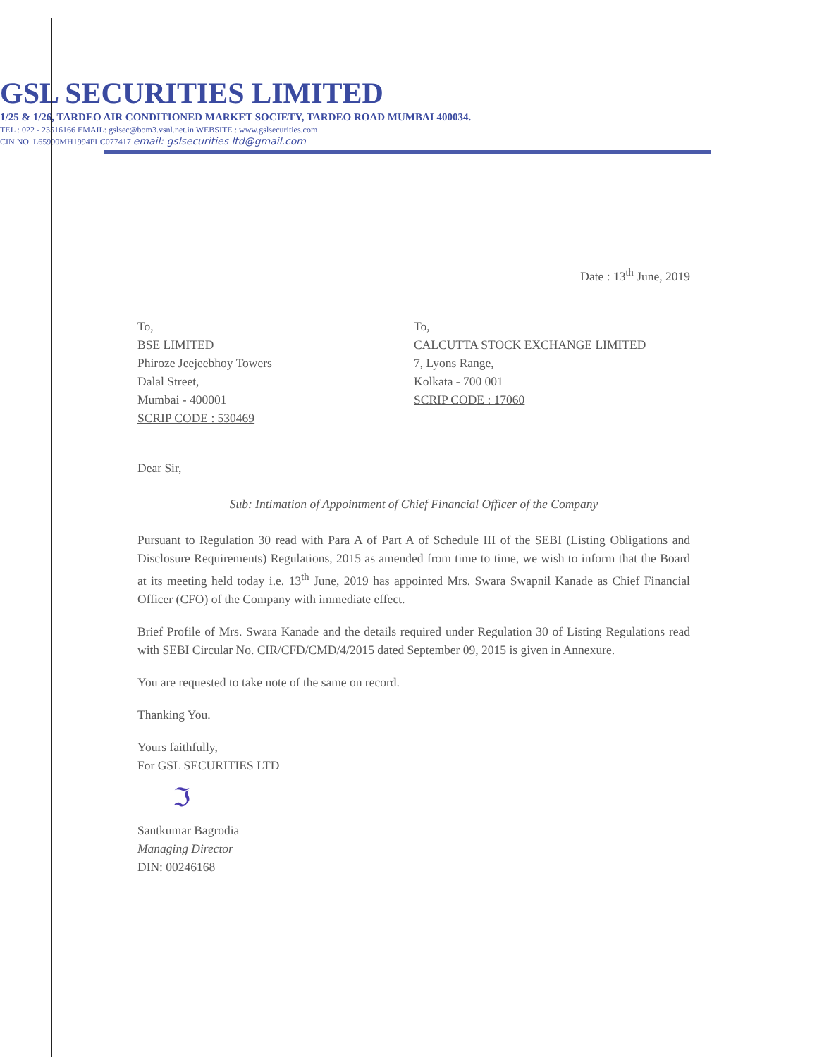GSL SECURITIES LIMITED
1/25 & 1/26, TARDEO AIR CONDITIONED MARKET SOCIETY, TARDEO ROAD MUMBAI 400034.
TEL : 022 - 23516166 EMAIL: gslsec@bom3.vsnl.net.in WEBSITE : www.gslsecurities.com
CIN NO. L65990MH1994PLC077417 email: gslsecurities ltd@gmail.com
Date : 13<sup>th</sup> June, 2019
To,
BSE LIMITED
Phiroze Jeejeebhoy Towers
Dalal Street,
Mumbai - 400001
SCRIP CODE : 530469
To,
CALCUTTA STOCK EXCHANGE LIMITED
7, Lyons Range,
Kolkata - 700 001
SCRIP CODE : 17060
Dear Sir,
Sub: Intimation of Appointment of Chief Financial Officer of the Company
Pursuant to Regulation 30 read with Para A of Part A of Schedule III of the SEBI (Listing Obligations and Disclosure Requirements) Regulations, 2015 as amended from time to time, we wish to inform that the Board at its meeting held today i.e. 13<sup>th</sup> June, 2019 has appointed Mrs. Swara Swapnil Kanade as Chief Financial Officer (CFO) of the Company with immediate effect.
Brief Profile of Mrs. Swara Kanade and the details required under Regulation 30 of Listing Regulations read with SEBI Circular No. CIR/CFD/CMD/4/2015 dated September 09, 2015 is given in Annexure.
You are requested to take note of the same on record.
Thanking You.
Yours faithfully,
For GSL SECURITIES LTD
ℑ
Santkumar Bagrodia
Managing Director
DIN: 00246168